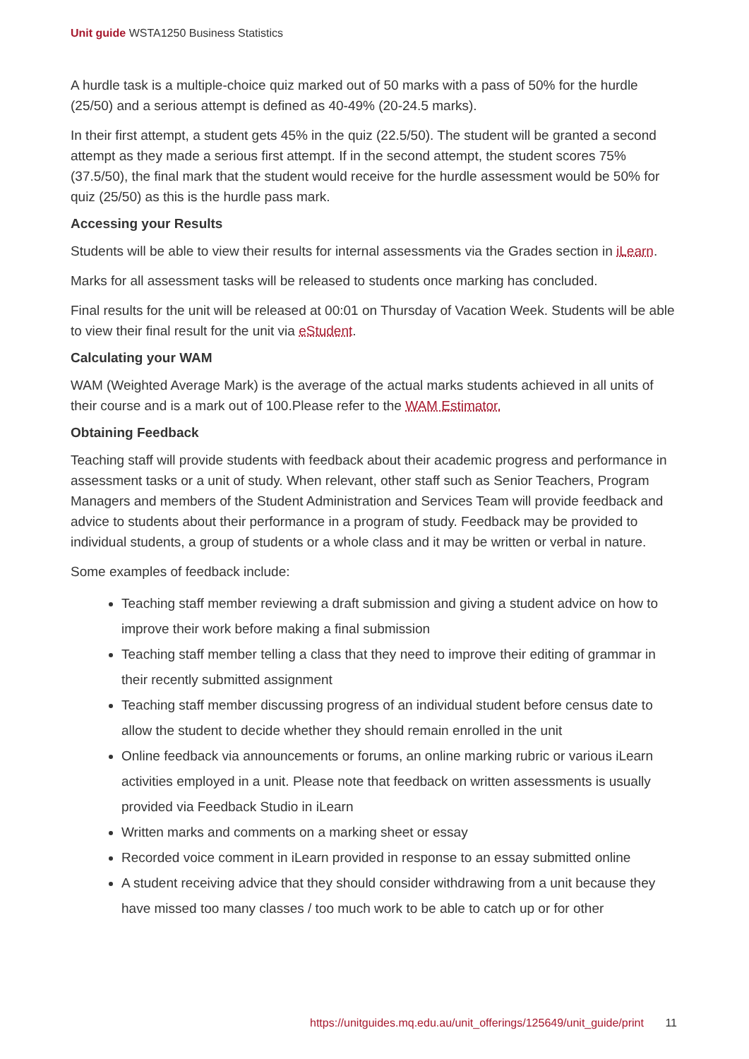Unit guide WSTA1250 Business Statistics
A hurdle task is a multiple-choice quiz marked out of 50 marks with a pass of 50% for the hurdle (25/50) and a serious attempt is defined as 40-49% (20-24.5 marks).
In their first attempt, a student gets 45% in the quiz (22.5/50). The student will be granted a second attempt as they made a serious first attempt. If in the second attempt, the student scores 75% (37.5/50), the final mark that the student would receive for the hurdle assessment would be 50% for quiz (25/50) as this is the hurdle pass mark.
Accessing your Results
Students will be able to view their results for internal assessments via the Grades section in iLearn.
Marks for all assessment tasks will be released to students once marking has concluded.
Final results for the unit will be released at 00:01 on Thursday of Vacation Week. Students will be able to view their final result for the unit via eStudent.
Calculating your WAM
WAM (Weighted Average Mark) is the average of the actual marks students achieved in all units of their course and is a mark out of 100.Please refer to the WAM Estimator.
Obtaining Feedback
Teaching staff will provide students with feedback about their academic progress and performance in assessment tasks or a unit of study. When relevant, other staff such as Senior Teachers, Program Managers and members of the Student Administration and Services Team will provide feedback and advice to students about their performance in a program of study. Feedback may be provided to individual students, a group of students or a whole class and it may be written or verbal in nature.
Some examples of feedback include:
Teaching staff member reviewing a draft submission and giving a student advice on how to improve their work before making a final submission
Teaching staff member telling a class that they need to improve their editing of grammar in their recently submitted assignment
Teaching staff member discussing progress of an individual student before census date to allow the student to decide whether they should remain enrolled in the unit
Online feedback via announcements or forums, an online marking rubric or various iLearn activities employed in a unit. Please note that feedback on written assessments is usually provided via Feedback Studio in iLearn
Written marks and comments on a marking sheet or essay
Recorded voice comment in iLearn provided in response to an essay submitted online
A student receiving advice that they should consider withdrawing from a unit because they have missed too many classes / too much work to be able to catch up or for other
https://unitguides.mq.edu.au/unit_offerings/125649/unit_guide/print 11